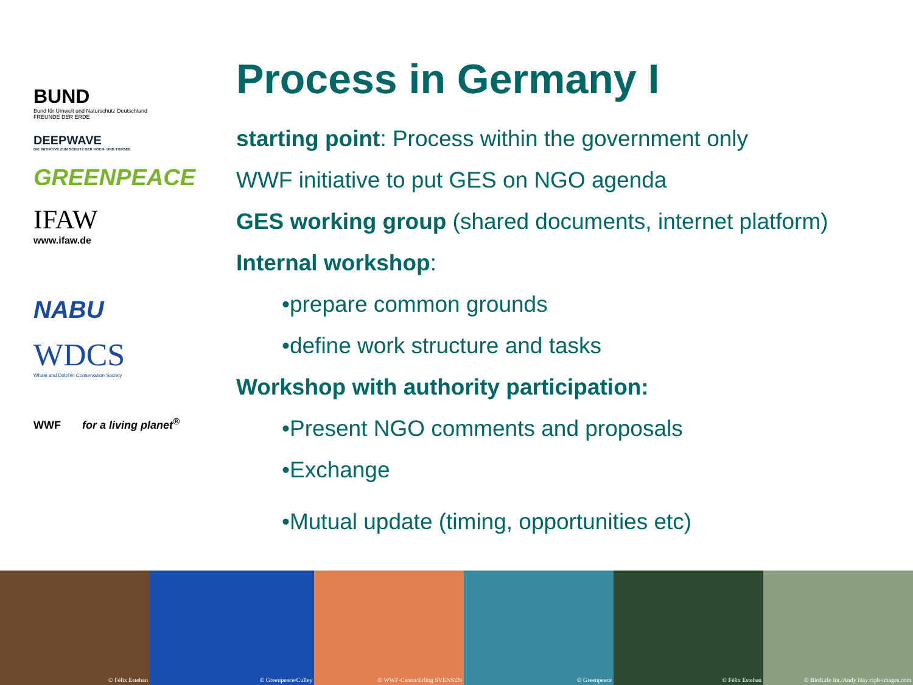BUND
Bund für Umwelt und Naturschutz Deutschland
FREUNDE DER ERDE
DEEPWAVE
DIE INITIATIVE ZUM SCHUTZ DER HOCH- UND TIEFSEE
GREENPEACE
IFAW
www.ifaw.de
NABU
WDCS
Whale and Dolphin Conservation Society
WWF for a living planet<sup>®</sup>
Process in Germany I
starting point: Process within the government only
WWF initiative to put GES on NGO agenda
GES working group (shared documents, internet platform)
Internal workshop:
•prepare common grounds
•define work structure and tasks
Workshop with authority participation:
•Present NGO comments and proposals
•Exchange
•Mutual update (timing, opportunities etc)
© Félix Esteban
© Greenpeace/Culley
© WWF-Canon/Erling SVENSEN
© Greenpeace
© Félix Esteban
© BirdLife Int./Andy Hay rspb-images.com